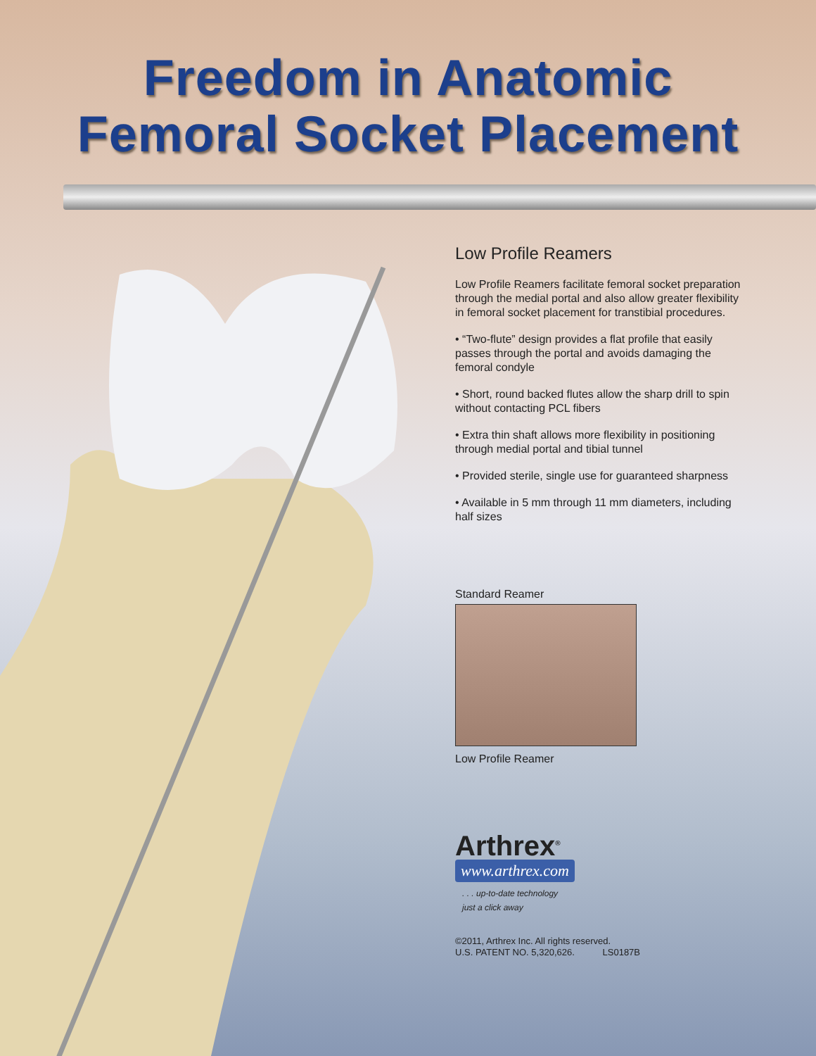Freedom in Anatomic
Femoral Socket Placement
Low Profile Reamers
Low Profile Reamers facilitate femoral socket preparation through the medial portal and also allow greater flexibility in femoral socket placement for transtibial procedures.
• “Two-flute” design provides a flat profile that easily passes through the portal and avoids damaging the femoral condyle
• Short, round backed flutes allow the sharp drill to spin without contacting PCL fibers
• Extra thin shaft allows more flexibility in positioning through medial portal and tibial tunnel
• Provided sterile, single use for guaranteed sharpness
• Available in 5 mm through 11 mm diameters, including half sizes
Standard Reamer
Low Profile Reamer
Arthrex<sup>®</sup>
www.arthrex.com
. . . up-to-date technology
just a click away
©2011, Arthrex Inc. All rights reserved.
U.S. PATENT NO. 5,320,626. LS0187B